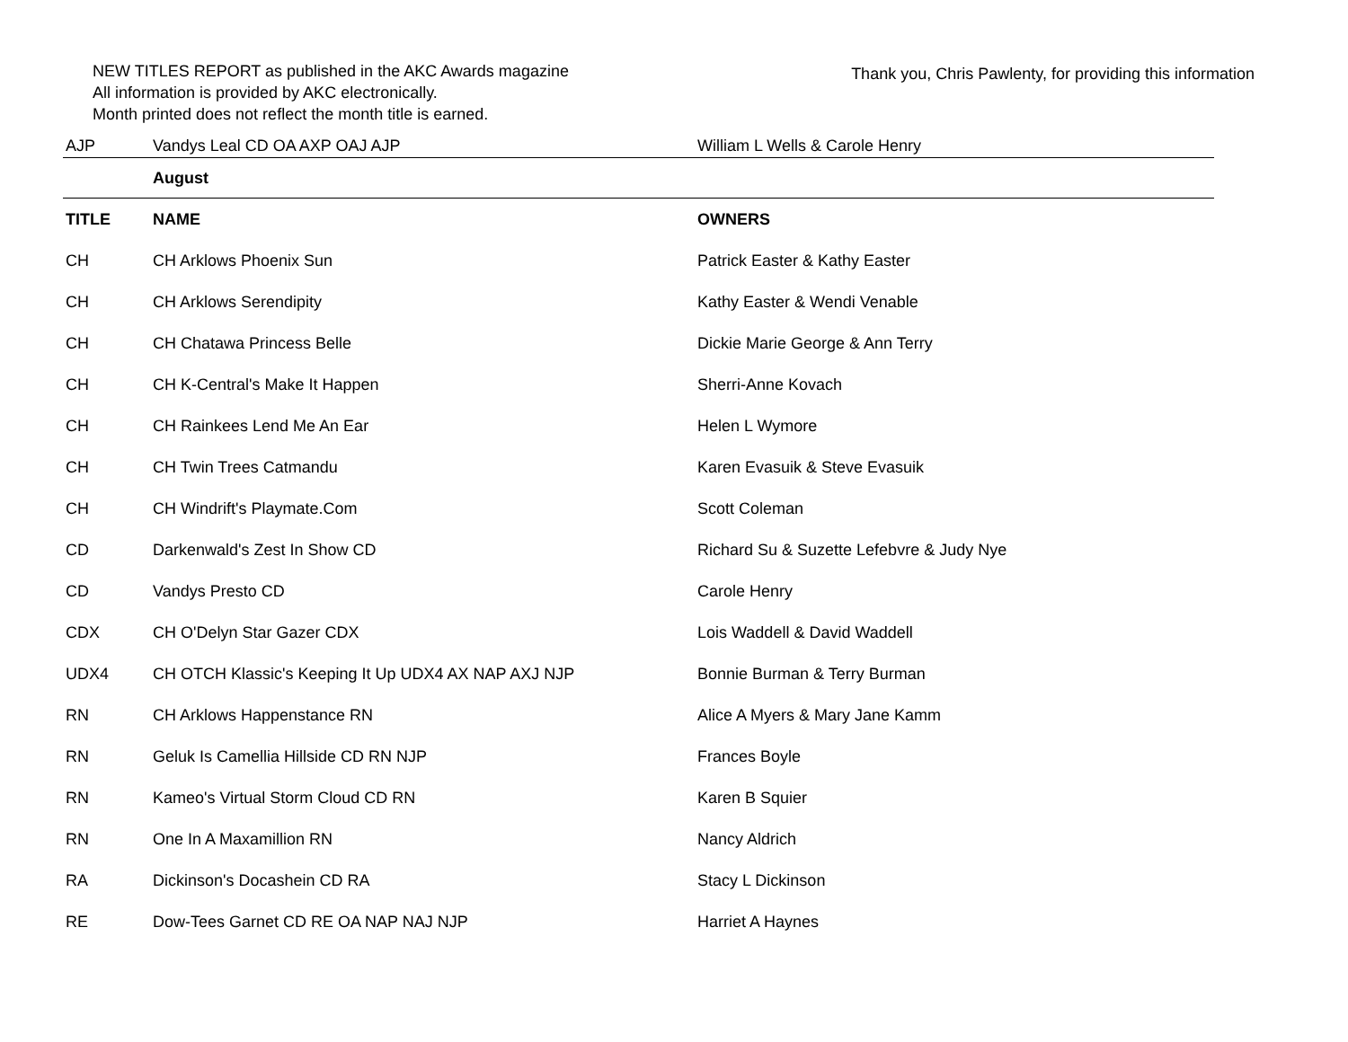NEW TITLES REPORT as published in the AKC Awards magazine
All information is provided by AKC electronically.
Month printed does not reflect the month title is earned.
Thank you, Chris Pawlenty, for providing this information
| AJP | Vandys Leal CD OA AXP OAJ AJP | William L Wells & Carole Henry |
| | August | |
| TITLE | NAME | OWNERS |
| CH | CH Arklows Phoenix Sun | Patrick Easter & Kathy Easter |
| CH | CH Arklows Serendipity | Kathy Easter & Wendi Venable |
| CH | CH Chatawa Princess Belle | Dickie Marie George & Ann Terry |
| CH | CH K-Central's Make It Happen | Sherri-Anne Kovach |
| CH | CH Rainkees Lend Me An Ear | Helen L Wymore |
| CH | CH Twin Trees Catmandu | Karen Evasuik & Steve Evasuik |
| CH | CH Windrift's Playmate.Com | Scott Coleman |
| CD | Darkenwald's Zest In Show CD | Richard Su & Suzette Lefebvre & Judy Nye |
| CD | Vandys Presto CD | Carole Henry |
| CDX | CH O'Delyn Star Gazer CDX | Lois Waddell & David Waddell |
| UDX4 | CH OTCH Klassic's Keeping It Up UDX4 AX NAP AXJ NJP | Bonnie Burman & Terry Burman |
| RN | CH Arklows Happenstance RN | Alice A Myers & Mary Jane Kamm |
| RN | Geluk Is Camellia Hillside CD RN NJP | Frances Boyle |
| RN | Kameo's Virtual Storm Cloud CD RN | Karen B Squier |
| RN | One In A Maxamillion RN | Nancy Aldrich |
| RA | Dickinson's Docashein CD RA | Stacy L Dickinson |
| RE | Dow-Tees Garnet CD RE OA NAP NAJ NJP | Harriet A Haynes |